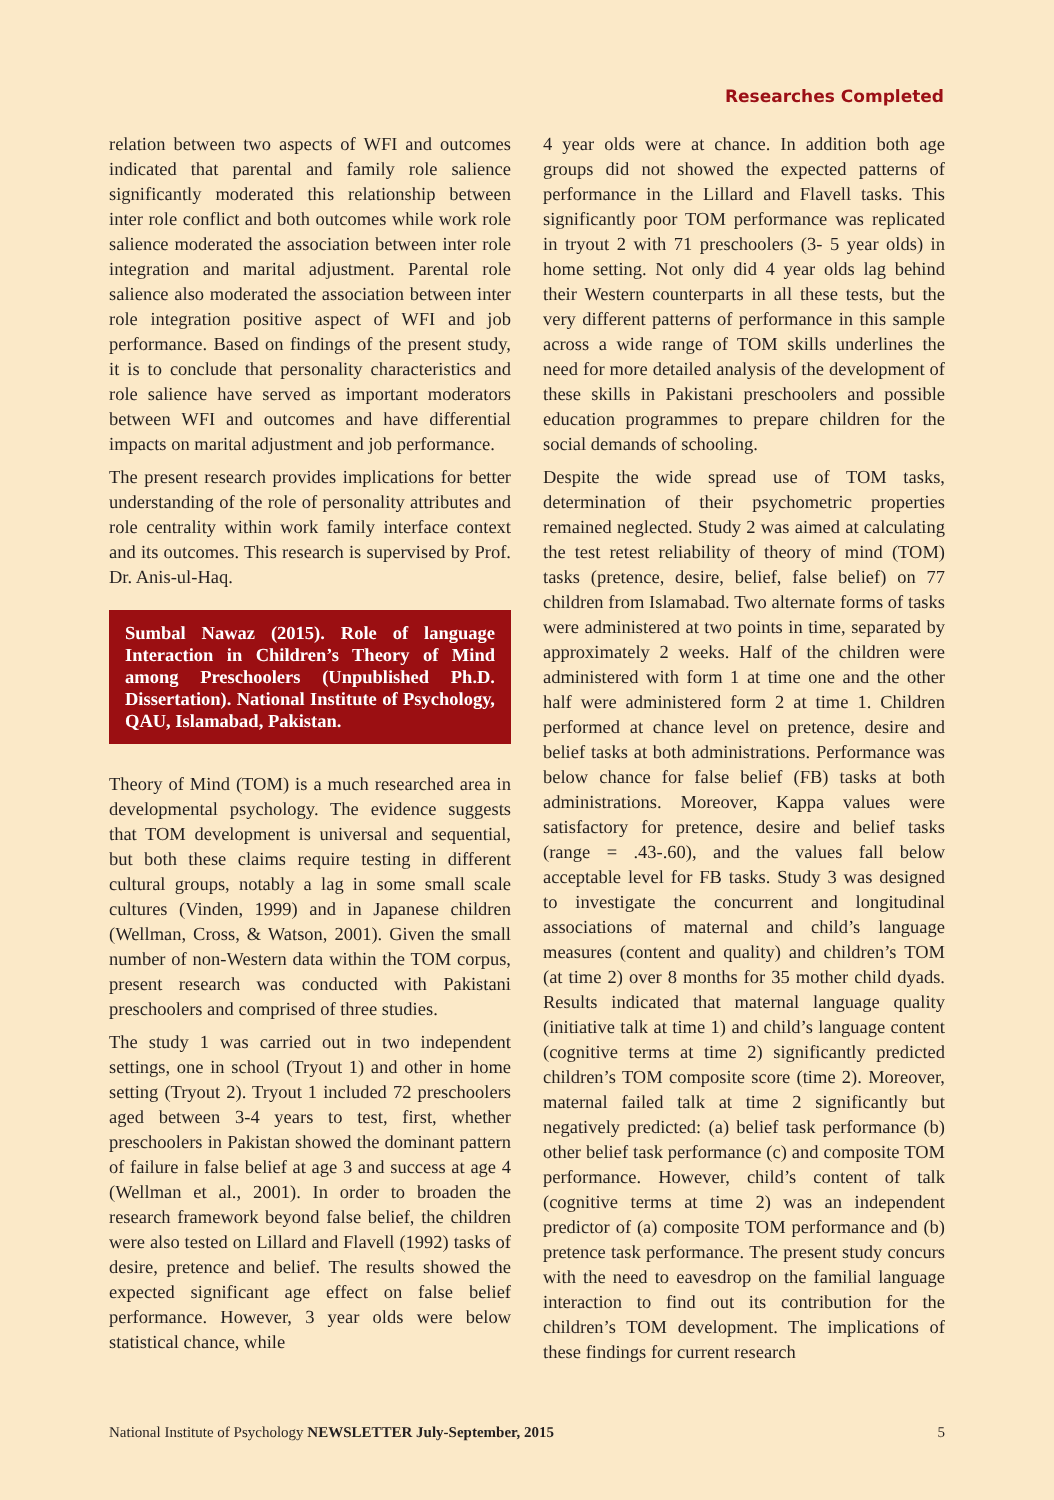Researches Completed
relation between two aspects of WFI and outcomes indicated that parental and family role salience significantly moderated this relationship between inter role conflict and both outcomes while work role salience moderated the association between inter role integration and marital adjustment. Parental role salience also moderated the association between inter role integration positive aspect of WFI and job performance. Based on findings of the present study, it is to conclude that personality characteristics and role salience have served as important moderators between WFI and outcomes and have differential impacts on marital adjustment and job performance.
The present research provides implications for better understanding of the role of personality attributes and role centrality within work family interface context and its outcomes. This research is supervised by Prof. Dr. Anis-ul-Haq.
Sumbal Nawaz (2015). Role of language Interaction in Children’s Theory of Mind among Preschoolers (Unpublished Ph.D. Dissertation). National Institute of Psychology, QAU, Islamabad, Pakistan.
Theory of Mind (TOM) is a much researched area in developmental psychology. The evidence suggests that TOM development is universal and sequential, but both these claims require testing in different cultural groups, notably a lag in some small scale cultures (Vinden, 1999) and in Japanese children (Wellman, Cross, & Watson, 2001). Given the small number of non-Western data within the TOM corpus, present research was conducted with Pakistani preschoolers and comprised of three studies.
The study 1 was carried out in two independent settings, one in school (Tryout 1) and other in home setting (Tryout 2). Tryout 1 included 72 preschoolers aged between 3-4 years to test, first, whether preschoolers in Pakistan showed the dominant pattern of failure in false belief at age 3 and success at age 4 (Wellman et al., 2001). In order to broaden the research framework beyond false belief, the children were also tested on Lillard and Flavell (1992) tasks of desire, pretence and belief. The results showed the expected significant age effect on false belief performance. However, 3 year olds were below statistical chance, while
4 year olds were at chance. In addition both age groups did not showed the expected patterns of performance in the Lillard and Flavell tasks. This significantly poor TOM performance was replicated in tryout 2 with 71 preschoolers (3- 5 year olds) in home setting. Not only did 4 year olds lag behind their Western counterparts in all these tests, but the very different patterns of performance in this sample across a wide range of TOM skills underlines the need for more detailed analysis of the development of these skills in Pakistani preschoolers and possible education programmes to prepare children for the social demands of schooling.
Despite the wide spread use of TOM tasks, determination of their psychometric properties remained neglected. Study 2 was aimed at calculating the test retest reliability of theory of mind (TOM) tasks (pretence, desire, belief, false belief) on 77 children from Islamabad. Two alternate forms of tasks were administered at two points in time, separated by approximately 2 weeks. Half of the children were administered with form 1 at time one and the other half were administered form 2 at time 1. Children performed at chance level on pretence, desire and belief tasks at both administrations. Performance was below chance for false belief (FB) tasks at both administrations. Moreover, Kappa values were satisfactory for pretence, desire and belief tasks (range = .43-.60), and the values fall below acceptable level for FB tasks. Study 3 was designed to investigate the concurrent and longitudinal associations of maternal and child’s language measures (content and quality) and children’s TOM (at time 2) over 8 months for 35 mother child dyads. Results indicated that maternal language quality (initiative talk at time 1) and child’s language content (cognitive terms at time 2) significantly predicted children’s TOM composite score (time 2). Moreover, maternal failed talk at time 2 significantly but negatively predicted: (a) belief task performance (b) other belief task performance (c) and composite TOM performance. However, child’s content of talk (cognitive terms at time 2) was an independent predictor of (a) composite TOM performance and (b) pretence task performance. The present study concurs with the need to eavesdrop on the familial language interaction to find out its contribution for the children’s TOM development. The implications of these findings for current research
National Institute of Psychology NEWSLETTER July-September, 2015 5